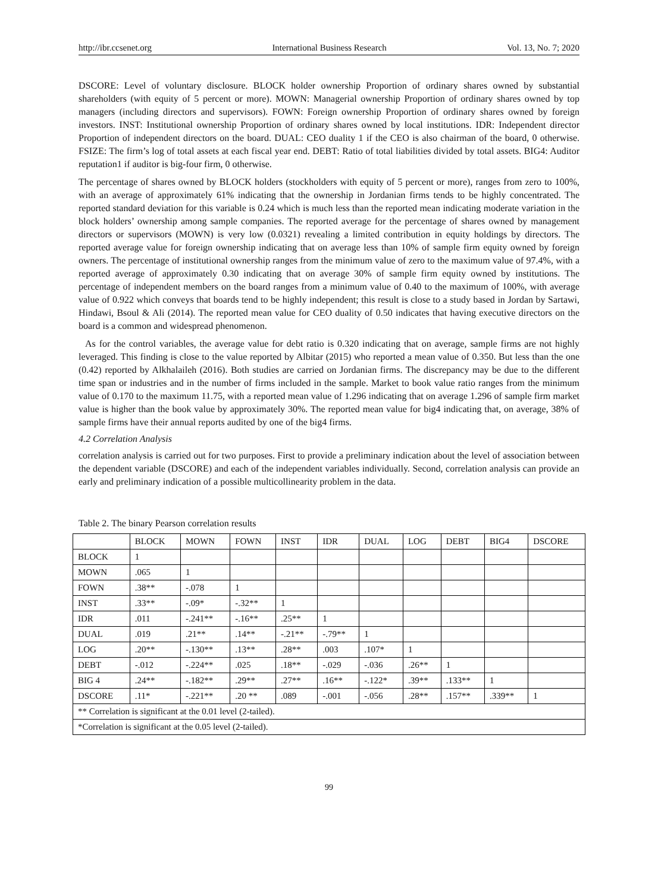http://ibr.ccsenet.org International Business Research Vol. 13, No. 7; 2020
DSCORE: Level of voluntary disclosure. BLOCK holder ownership Proportion of ordinary shares owned by substantial shareholders (with equity of 5 percent or more). MOWN: Managerial ownership Proportion of ordinary shares owned by top managers (including directors and supervisors). FOWN: Foreign ownership Proportion of ordinary shares owned by foreign investors. INST: Institutional ownership Proportion of ordinary shares owned by local institutions. IDR: Independent director Proportion of independent directors on the board. DUAL: CEO duality 1 if the CEO is also chairman of the board, 0 otherwise. FSIZE: The firm’s log of total assets at each fiscal year end. DEBT: Ratio of total liabilities divided by total assets. BIG4: Auditor reputation1 if auditor is big-four firm, 0 otherwise.
The percentage of shares owned by BLOCK holders (stockholders with equity of 5 percent or more), ranges from zero to 100%, with an average of approximately 61% indicating that the ownership in Jordanian firms tends to be highly concentrated. The reported standard deviation for this variable is 0.24 which is much less than the reported mean indicating moderate variation in the block holders’ ownership among sample companies. The reported average for the percentage of shares owned by management directors or supervisors (MOWN) is very low (0.0321) revealing a limited contribution in equity holdings by directors. The reported average value for foreign ownership indicating that on average less than 10% of sample firm equity owned by foreign owners. The percentage of institutional ownership ranges from the minimum value of zero to the maximum value of 97.4%, with a reported average of approximately 0.30 indicating that on average 30% of sample firm equity owned by institutions. The percentage of independent members on the board ranges from a minimum value of 0.40 to the maximum of 100%, with average value of 0.922 which conveys that boards tend to be highly independent; this result is close to a study based in Jordan by Sartawi, Hindawi, Bsoul & Ali (2014). The reported mean value for CEO duality of 0.50 indicates that having executive directors on the board is a common and widespread phenomenon.
As for the control variables, the average value for debt ratio is 0.320 indicating that on average, sample firms are not highly leveraged. This finding is close to the value reported by Albitar (2015) who reported a mean value of 0.350. But less than the one (0.42) reported by Alkhalaileh (2016). Both studies are carried on Jordanian firms. The discrepancy may be due to the different time span or industries and in the number of firms included in the sample. Market to book value ratio ranges from the minimum value of 0.170 to the maximum 11.75, with a reported mean value of 1.296 indicating that on average 1.296 of sample firm market value is higher than the book value by approximately 30%. The reported mean value for big4 indicating that, on average, 38% of sample firms have their annual reports audited by one of the big4 firms.
4.2 Correlation Analysis
correlation analysis is carried out for two purposes. First to provide a preliminary indication about the level of association between the dependent variable (DSCORE) and each of the independent variables individually. Second, correlation analysis can provide an early and preliminary indication of a possible multicollinearity problem in the data.
Table 2. The binary Pearson correlation results
| | BLOCK | MOWN | FOWN | INST | IDR | DUAL | LOG | DEBT | BIG4 | DSCORE |
| --- | --- | --- | --- | --- | --- | --- | --- | --- | --- | --- |
| BLOCK | 1 | | | | | | | | | |
| MOWN | .065 | 1 | | | | | | | | |
| FOWN | .38** | -.078 | 1 | | | | | | | |
| INST | .33** | -.09* | -.32** | 1 | | | | | | |
| IDR | .011 | -.241** | -.16** | .25** | 1 | | | | | |
| DUAL | .019 | .21** | .14** | -.21** | -.79** | 1 | | | | |
| LOG | .20** | -.130** | .13** | .28** | .003 | .107* | 1 | | | |
| DEBT | -.012 | -.224** | .025 | .18** | -.029 | -.036 | .26** | 1 | | |
| BIG 4 | .24** | -.182** | .29** | .27** | .16** | -.122* | .39** | .133** | 1 | |
| DSCORE | .11* | -.221** | .20 ** | .089 | -.001 | -.056 | .28** | .157** | .339** | 1 |
| ** Correlation is significant at the 0.01 level (2-tailed). | | | | | | | | | | |
| *Correlation is significant at the 0.05 level (2-tailed). | | | | | | | | | | |
99